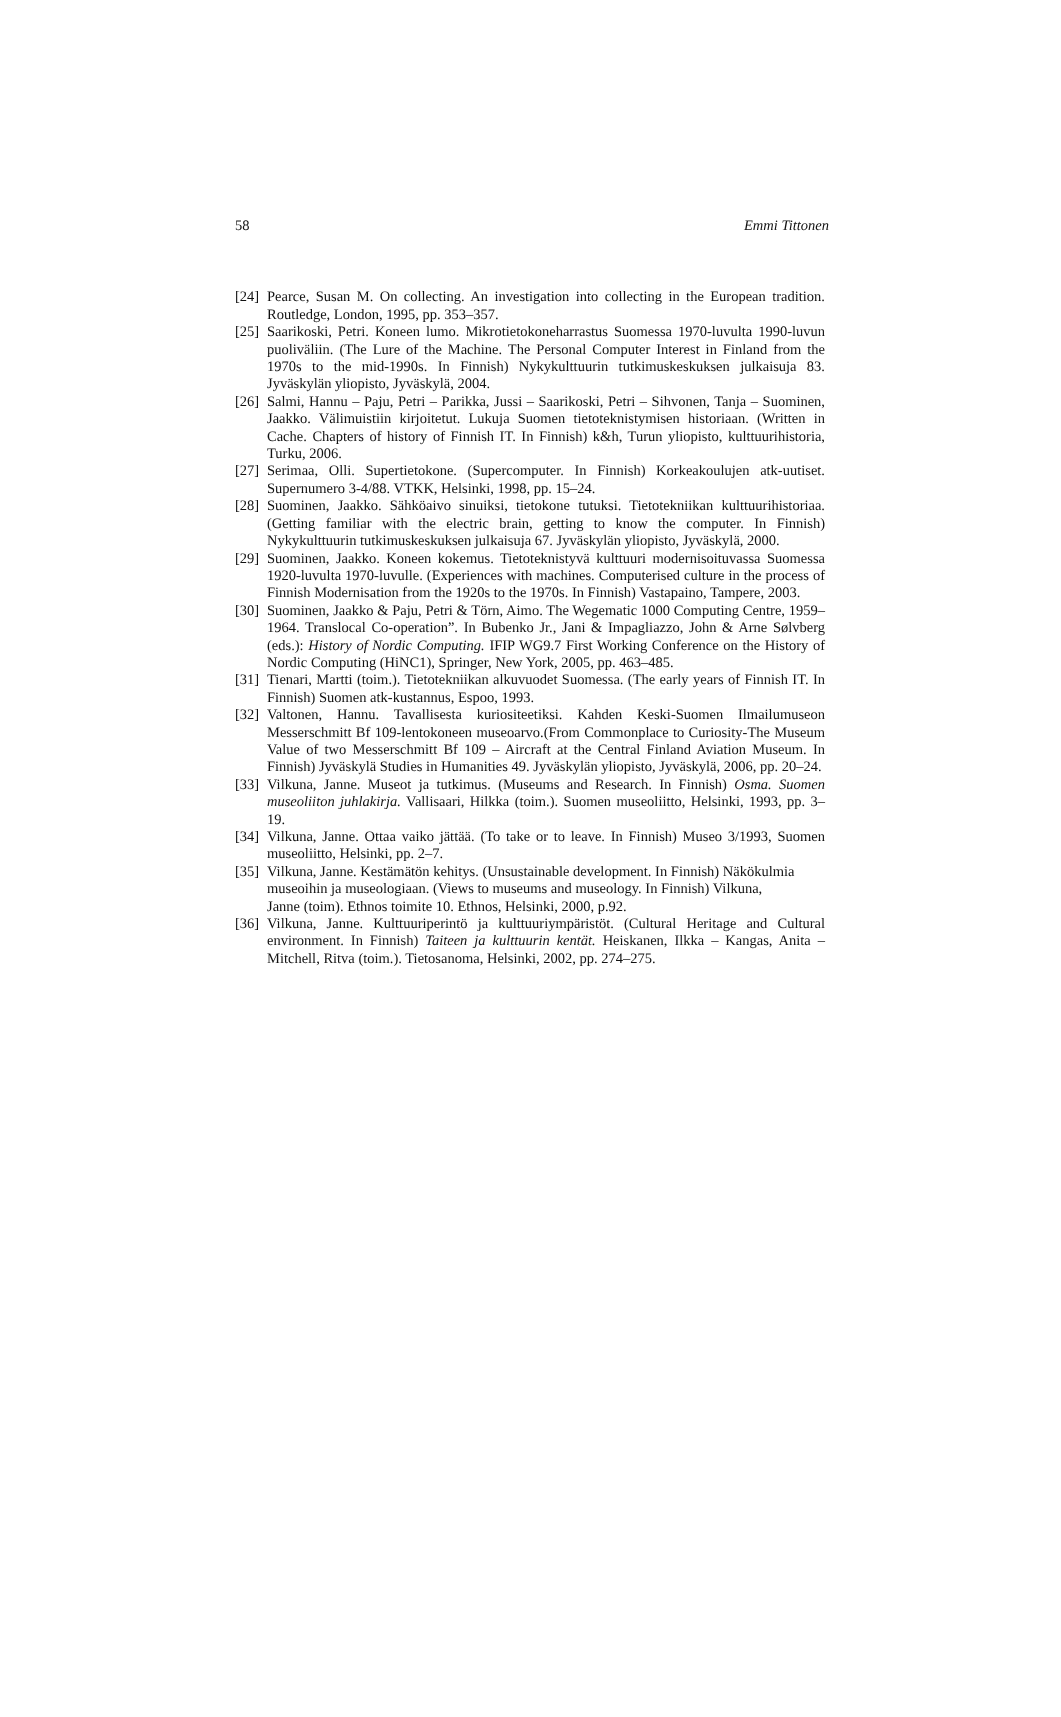58 Emmi Tittonen
[24] Pearce, Susan M. On collecting. An investigation into collecting in the European tradition. Routledge, London, 1995, pp. 353–357.
[25] Saarikoski, Petri. Koneen lumo. Mikrotietokoneharrastus Suomessa 1970-luvulta 1990-luvun puoliväliin. (The Lure of the Machine. The Personal Computer Interest in Finland from the 1970s to the mid-1990s. In Finnish) Nykykulttuurin tutkimuskeskuksen julkaisuja 83. Jyväskylän yliopisto, Jyväskylä, 2004.
[26] Salmi, Hannu – Paju, Petri – Parikka, Jussi – Saarikoski, Petri – Sihvonen, Tanja – Suominen, Jaakko. Välimuistiin kirjoitetut. Lukuja Suomen tietoteknistymisen historiaan. (Written in Cache. Chapters of history of Finnish IT. In Finnish) k&h, Turun yliopisto, kulttuurihistoria, Turku, 2006.
[27] Serimaa, Olli. Supertietokone. (Supercomputer. In Finnish) Korkeakoulujen atk-uutiset. Supernumero 3-4/88. VTKK, Helsinki, 1998, pp. 15–24.
[28] Suominen, Jaakko. Sähköaivo sinuiksi, tietokone tutuksi. Tietotekniikan kulttuurihistoriaa. (Getting familiar with the electric brain, getting to know the computer. In Finnish) Nykykulttuurin tutkimuskeskuksen julkaisuja 67. Jyväskylän yliopisto, Jyväskylä, 2000.
[29] Suominen, Jaakko. Koneen kokemus. Tietoteknistyvä kulttuuri modernisoituvassa Suomessa 1920-luvulta 1970-luvulle. (Experiences with machines. Computerised culture in the process of Finnish Modernisation from the 1920s to the 1970s. In Finnish) Vastapaino, Tampere, 2003.
[30] Suominen, Jaakko & Paju, Petri & Törn, Aimo. The Wegematic 1000 Computing Centre, 1959–1964. Translocal Co-operation”. In Bubenko Jr., Jani & Impagliazzo, John & Arne Sølvberg (eds.): History of Nordic Computing. IFIP WG9.7 First Working Conference on the History of Nordic Computing (HiNC1), Springer, New York, 2005, pp. 463–485.
[31] Tienari, Martti (toim.). Tietotekniikan alkuvuodet Suomessa. (The early years of Finnish IT. In Finnish) Suomen atk-kustannus, Espoo, 1993.
[32] Valtonen, Hannu. Tavallisesta kuriositeetiksi. Kahden Keski-Suomen Ilmailumuseon Messerschmitt Bf 109-lentokoneen museoarvo.(From Commonplace to Curiosity-The Museum Value of two Messerschmitt Bf 109 – Aircraft at the Central Finland Aviation Museum. In Finnish) Jyväskylä Studies in Humanities 49. Jyväskylän yliopisto, Jyväskylä, 2006, pp. 20–24.
[33] Vilkuna, Janne. Museot ja tutkimus. (Museums and Research. In Finnish) Osma. Suomen museoliiton juhlakirja. Vallisaari, Hilkka (toim.). Suomen museoliitto, Helsinki, 1993, pp. 3–19.
[34] Vilkuna, Janne. Ottaa vaiko jättää. (To take or to leave. In Finnish) Museo 3/1993, Suomen museoliitto, Helsinki, pp. 2–7.
[35] Vilkuna, Janne. Kestämätön kehitys. (Unsustainable development. In Finnish) Näkökulmia museoihin ja museologiaan. (Views to museums and museology. In Finnish) Vilkuna,
Janne (toim). Ethnos toimite 10. Ethnos, Helsinki, 2000, p.92.
[36] Vilkuna, Janne. Kulttuuriperintö ja kulttuuriympäristöt. (Cultural Heritage and Cultural environment. In Finnish) Taiteen ja kulttuurin kentät. Heiskanen, Ilkka – Kangas, Anita – Mitchell, Ritva (toim.). Tietosanoma, Helsinki, 2002, pp. 274–275.